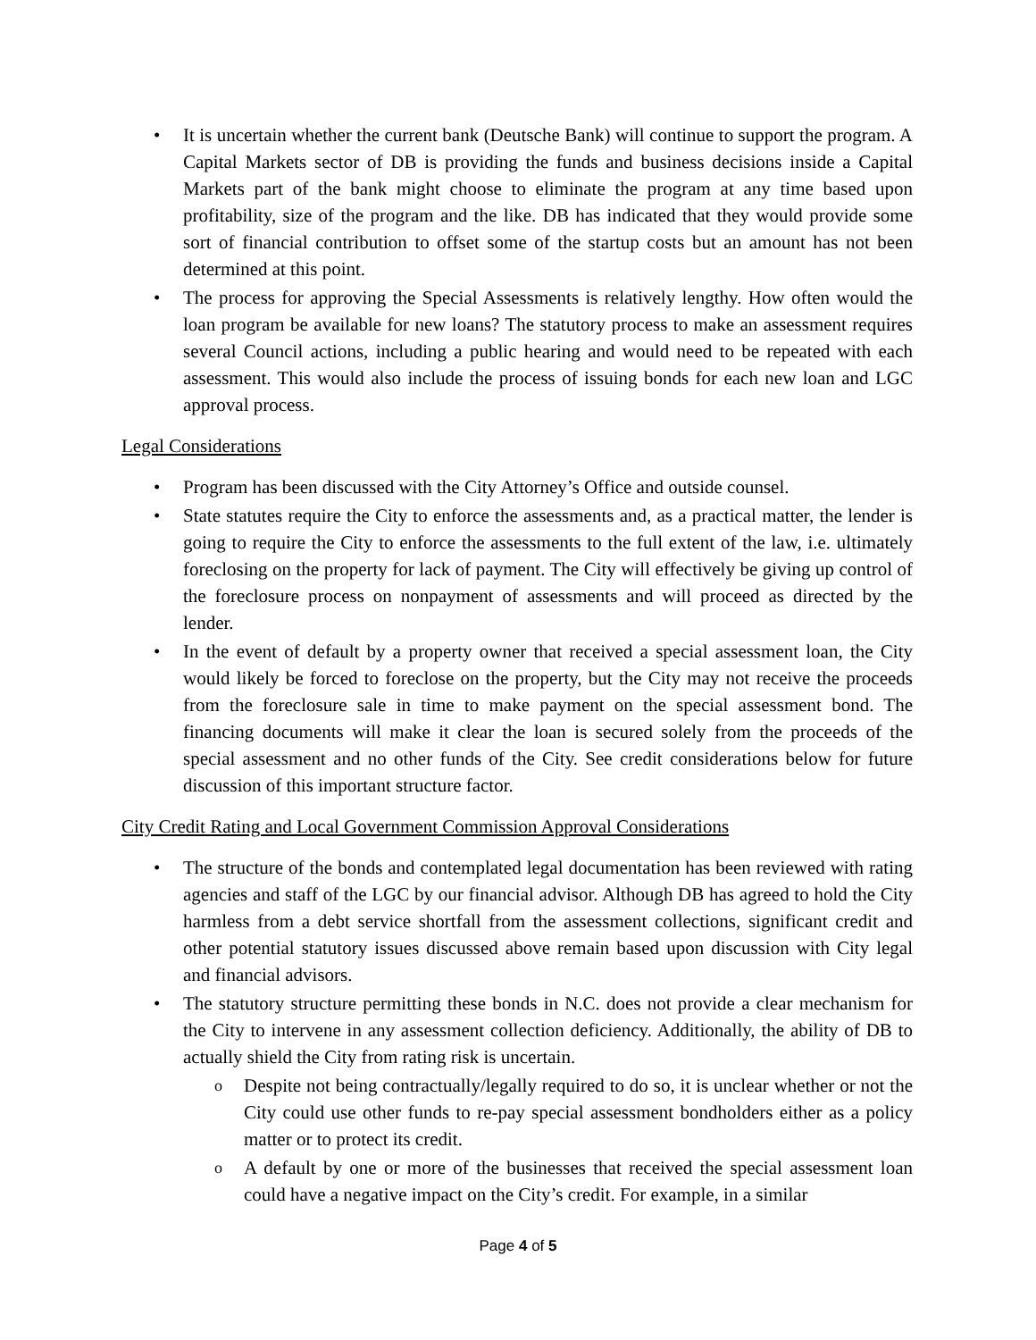It is uncertain whether the current bank (Deutsche Bank) will continue to support the program. A Capital Markets sector of DB is providing the funds and business decisions inside a Capital Markets part of the bank might choose to eliminate the program at any time based upon profitability, size of the program and the like. DB has indicated that they would provide some sort of financial contribution to offset some of the startup costs but an amount has not been determined at this point.
The process for approving the Special Assessments is relatively lengthy. How often would the loan program be available for new loans? The statutory process to make an assessment requires several Council actions, including a public hearing and would need to be repeated with each assessment. This would also include the process of issuing bonds for each new loan and LGC approval process.
Legal Considerations
Program has been discussed with the City Attorney’s Office and outside counsel.
State statutes require the City to enforce the assessments and, as a practical matter, the lender is going to require the City to enforce the assessments to the full extent of the law, i.e. ultimately foreclosing on the property for lack of payment. The City will effectively be giving up control of the foreclosure process on nonpayment of assessments and will proceed as directed by the lender.
In the event of default by a property owner that received a special assessment loan, the City would likely be forced to foreclose on the property, but the City may not receive the proceeds from the foreclosure sale in time to make payment on the special assessment bond. The financing documents will make it clear the loan is secured solely from the proceeds of the special assessment and no other funds of the City. See credit considerations below for future discussion of this important structure factor.
City Credit Rating and Local Government Commission Approval Considerations
The structure of the bonds and contemplated legal documentation has been reviewed with rating agencies and staff of the LGC by our financial advisor. Although DB has agreed to hold the City harmless from a debt service shortfall from the assessment collections, significant credit and other potential statutory issues discussed above remain based upon discussion with City legal and financial advisors.
The statutory structure permitting these bonds in N.C. does not provide a clear mechanism for the City to intervene in any assessment collection deficiency. Additionally, the ability of DB to actually shield the City from rating risk is uncertain.
Despite not being contractually/legally required to do so, it is unclear whether or not the City could use other funds to re-pay special assessment bondholders either as a policy matter or to protect its credit.
A default by one or more of the businesses that received the special assessment loan could have a negative impact on the City’s credit. For example, in a similar
Page 4 of 5